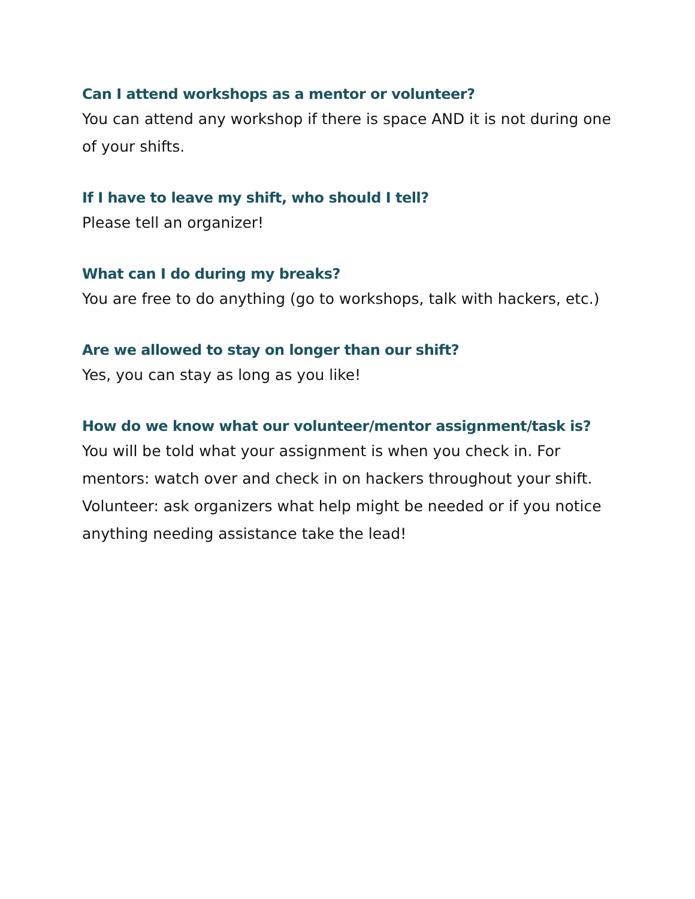Can I attend workshops as a mentor or volunteer?
You can attend any workshop if there is space AND it is not during one of your shifts.
If I have to leave my shift, who should I tell?
Please tell an organizer!
What can I do during my breaks?
You are free to do anything (go to workshops, talk with hackers, etc.)
Are we allowed to stay on longer than our shift?
Yes, you can stay as long as you like!
How do we know what our volunteer/mentor assignment/task is?
You will be told what your assignment is when you check in. For mentors: watch over and check in on hackers throughout your shift. Volunteer: ask organizers what help might be needed or if you notice anything needing assistance take the lead!